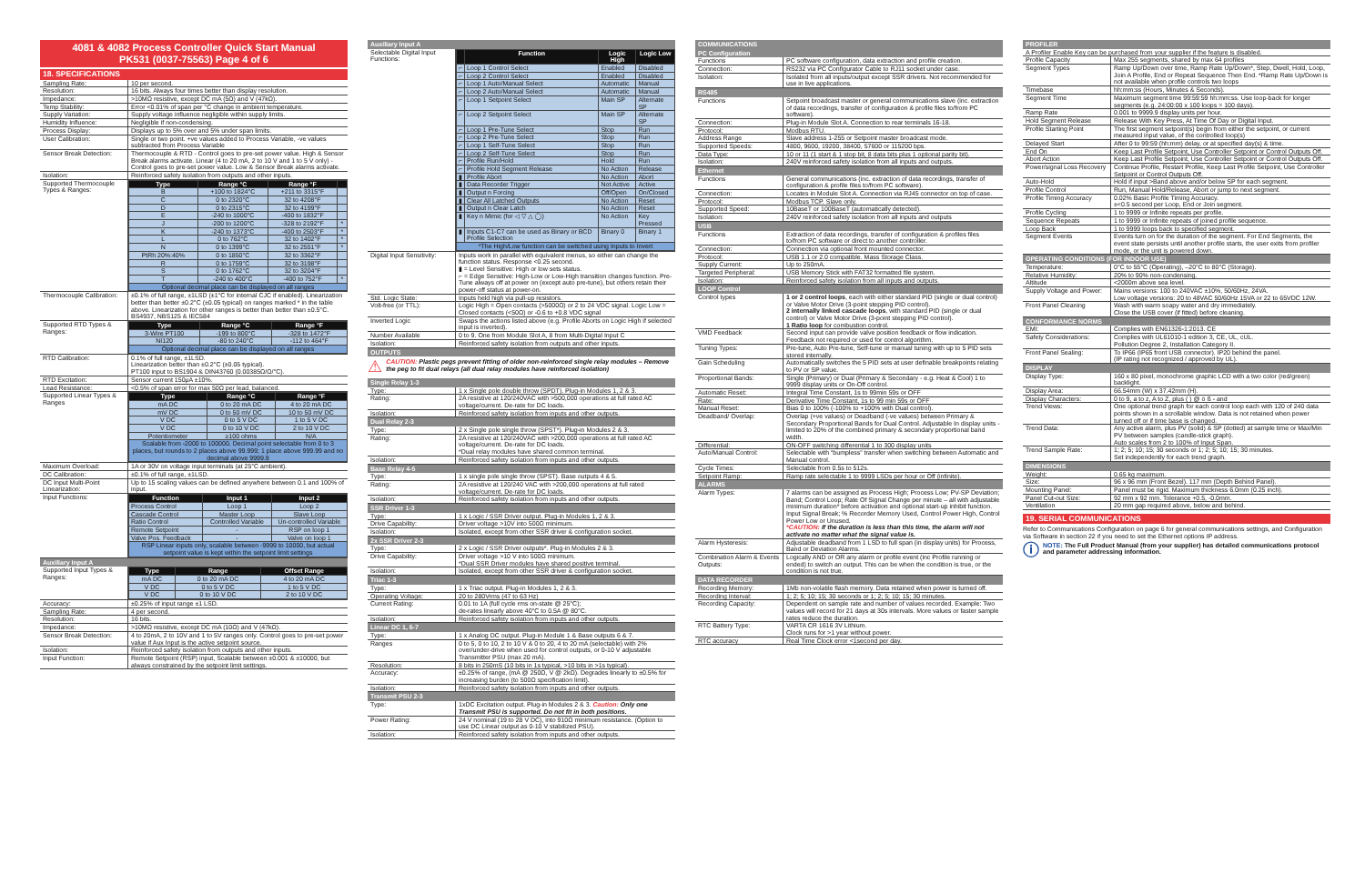4081 & 4082 Process Controller Quick Start Manual
PK531 (0037-75563) Page 4 of 6
18. SPECIFICATIONS
| Sampling Rate: | 10 per second. |
| Resolution: | 16 bits. Always four times better than display resolution. |
| Impedance: | >10MΩ resistive, except DC mA (5Ω) and V (47kΩ). |
| Temp Stability: | Error <0.01% of span per °C change in ambient temperature. |
| Supply Variation: | Supply voltage influence negligible within supply limits. |
| Humidity Influence: | Negligible if non-condensing. |
| Process Display: | Displays up to 5% over and 5% under span limits. |
| User Calibration: | Single or two point. +ve values added to Process Variable, -ve values subtracted from Process Variable |
| Sensor Break Detection: | Thermocouple & RTD - Control goes to pre-set power value. High & Sensor Break alarms activate. Linear (4 to 20 mA, 2 to 10 V and 1 to 5 V only) - Control goes to pre-set power value. Low & Sensor Break alarms activate. |
| Isolation: | Reinforced safety isolation from outputs and other inputs. |
| Supported Thermocouple Types & Ranges: | / Type / Range °C / Range °F / / / --- / --- / --- / --- / / B / +100 to 1824°C / +211 to 3315°F / / / C / 0 to 2320°C / 32 to 4208°F / / / D / 0 to 2315°C / 32 to 4199°F / / / E / -240 to 1000°C / -400 to 1832°F / / / J / -200 to 1200°C / -328 to 2192°F / * / / K / -240 to 1373°C / -400 to 2503°F / * / / L / 0 to 762°C / 32 to 1402°F / * / / N / 0 to 1399°C / 32 to 2551°F / * / / PtRh 20%:40% / 0 to 1850°C / 32 to 3362°F / / / R / 0 to 1759°C / 32 to 3198°F / / / S / 0 to 1762°C / 32 to 3204°F / / / T / -240 to 400°C / -400 to 752°F / * / / Optional decimal place can be displayed on all ranges / / / / |
| Thermocouple Calibration: | ±0.1% of full range, ±1LSD (±1°C for internal CJC if enabled). Linearization better than better ±0.2°C (±0.05 typical) on ranges marked * in the table above. Linearization for other ranges is better than better than ±0.5°C. BS4937, NBS125 & IEC584 |
| Supported RTD Types & Ranges: | / Type / Range °C / Range °F / / --- / --- / --- / / 3-Wire PT100 / -199 to 800°C / -328 to 1472°F / / NI120 / -80 to 240°C / -112 to 464°F / / Optional decimal place can be displayed on all ranges / / / |
| RTD Calibration: | 0.1% of full range, ±1LSD. Linearization better than ±0.2°C (±0.05 typical). PT100 input to BS1904 & DIN43760 (0.00385Ω/Ω/°C). |
| RTD Excitation: | Sensor current 150μA ±10%. |
| Lead Resistance: | <0.5% of span error for max 50Ω per lead, balanced. |
| Supported Linear Types & Ranges | / Type / Range °C / Range °F / / --- / --- / --- / / mA DC / 0 to 20 mA DC / 4 to 20 mA DC / / mV DC / 0 to 50 mV DC / 10 to 50 mV DC / / V DC / 0 to 5 V DC / 1 to 5 V DC / / V DC / 0 to 10 V DC / 2 to 10 V DC / / Potentiometer / ≥100 ohms / N/A / / Scalable from -2000 to 100000. Decimal point selectable from 0 to 3 places, but rounds to 2 places above 99.999; 1 place above 999.99 and no decimal above 9999.9 / / / |
| Maximum Overload: | 1A or 30V on voltage input terminals (at 25°C ambient). |
| DC Calibration: | ±0.1% of full range, ±1LSD. |
| DC Input Multi-Point Linearization: | Up to 15 scaling values can be defined anywhere between 0.1 and 100% of input. |
| Input Functions: | / Function / Input 1 / Input 2 / / --- / --- / --- / / Process Control / Loop 1 / Loop 2 / / Cascade Control / Master Loop / Slave Loop / / Ratio Control / Controlled Variable / Un-controlled Variable / / Remote Setpoint / - / RSP on loop 1 / / Valve Pos. Feedback / - / Valve on loop 1 / / RSP Linear inputs only, scalable between -9999 to 10000, but actual setpoint value is kept within the setpoint limit settings / / / |
Auxiliary Input A
| Supported Input Types & Ranges: | / Type / Range / Offset Range / / --- / --- / --- / / mA DC / 0 to 20 mA DC / 4 to 20 mA DC / / V DC / 0 to 5 V DC / 1 to 5 V DC / / V DC / 0 to 10 V DC / 2 to 10 V DC / |
| Accuracy: | ±0.25% of input range ±1 LSD. |
| Sampling Rate: | 4 per second. |
| Resolution: | 16 bits. |
| Impedance: | >10MΩ resistive, except DC mA (10Ω) and V (47kΩ). |
| Sensor Break Detection: | 4 to 20mA, 2 to 10V and 1 to 5V ranges only. Control goes to pre-set power value if Aux Input is the active setpoint source. |
| Isolation: | Reinforced safety isolation from outputs and other inputs. |
| Input Function: | Remote Setpoint (RSP) input, Scalable between ±0.001 & ±10000, but always constrained by the setpoint limit settings. |
Auxiliary Input A
| Selectable Digital Input Functions: | / / Function / Logic High / Logic Low / / --- / --- / --- / --- / / ⌐ / Loop 1 Control Select / Enabled / Disabled / / ⌐ / Loop 2 Control Select / Enabled / Disabled / / ⌐ / Loop 1 Auto/Manual Select / Automatic / Manual / / ⌐ / Loop 2 Auto/Manual Select / Automatic / Manual / / ⌐ / Loop 1 Setpoint Select / Main SP / Alternate SP / / ⌐ / Loop 2 Setpoint Select / Main SP / Alternate SP / / ⌐ / Loop 1 Pre-Tune Select / Stop / Run / / ⌐ / Loop 2 Pre-Tune Select / Stop / Run / / ⌐ / Loop 1 Self-Tune Select / Stop / Run / / ⌐ / Loop 2 Self-Tune Select / Stop / Run / / ⌐ / Profile Run/Hold / Hold / Run / / ⌐ / Profile Hold Segment Release / No Action / Release / / ▮ / Profile Abort / No Action / Abort / / ▮ / Data Recorder Trigger / Not Active / Active / / ▮ / Output n Forcing / Off/Open / On/Closed / / ▮ / Clear All Latched Outputs / No Action / Reset / / ▮ / Output n Clear Latch / No Action / Reset / / ▮ / Key n Mimic (for ◁ ▽ △ ◯) / No Action / Key Pressed / / ▮ / Inputs C1-C7 can be used as Binary or BCD Profile Selection / Binary 0 / Binary 1 / / *The High/Low function can be switched using Inputs to Invert / / / / |
| Digital Input Sensitivity: | Inputs work in parallel with equivalent menus, so either can change the function status. Response <0.25 second. ▮ = Level Sensitive: High or low sets status. ⌐ = Edge Sensitive: High-Low or Low-High transition changes function. Pre-Tune always off at power on (except auto pre-tune), but others retain their power-off status at power-on. |
| Std. Logic State: | Inputs held high via pull-up resistors. |
| Volt-free (or TTL): | Logic High = Open contacts (>5000Ω) or 2 to 24 VDC signal. Logic Low = Closed contacts (<50Ω) or -0.6 to +0.8 VDC signal |
| Inverted Logic | Swaps the actions listed above (e.g. Profile Aborts on Logic High if selected input is inverted). |
| Number Available | 0 to 9. One from Module Slot A, 8 from Multi-Digital Input C |
| Isolation: | Reinforced safety isolation from outputs and other inputs. |
OUTPUTS
⚠
CAUTION: Plastic pegs prevent fitting of older non-reinforced single relay modules – Remove the peg to fit dual relays (all dual relay modules have reinforced isolation)
Single Relay 1-3
| Type: | 1 x Single pole double throw (SPDT). Plug-in Modules 1, 2 & 3. |
| Rating: | 2A resistive at 120/240VAC with >500,000 operations at full rated AC voltage/current. De-rate for DC loads. |
| Isolation: | Reinforced safety isolation from inputs and other outputs. |
Dual Relay 2-3
| Type: | 2 x Single pole single throw (SPST*). Plug-in Modules 2 & 3. |
| Rating: | 2A resistive at 120/240VAC with >200,000 operations at full rated AC voltage/current. De-rate for DC loads. *Dual relay modules have shared common terminal. |
| Isolation: | Reinforced safety isolation from inputs and other outputs. |
Base Relay 4-5
| Type: | 1 x single pole single throw (SPST). Base outputs 4 & 5. |
| Rating: | 2A resistive at 120/240 VAC with >200,000 operations at full rated voltage/current. De-rate for DC loads. |
| Isolation: | Reinforced safety isolation from inputs and other outputs. |
SSR Driver 1-3
| Type: | 1 x Logic / SSR Driver output. Plug-in Modules 1, 2 & 3. |
| Drive Capability: | Driver voltage >10V into 500Ω minimum. |
| Isolation: | Isolated, except from other SSR driver & configuration socket. |
2x SSR Driver 2-3
| Type: | 2 x Logic / SSR Driver outputs*. Plug-in Modules 2 & 3. |
| Drive Capability: | Driver voltage >10 V into 500Ω minimum. *Dual SSR Driver modules have shared positive terminal. |
| Isolation: | Isolated, except from other SSR driver & configuration socket. |
Triac 1-3
| Type: | 1 x Triac output. Plug-in Modules 1, 2 & 3. |
| Operating Voltage: | 20 to 280Vrms (47 to 63 Hz) |
| Current Rating: | 0.01 to 1A (full cycle rms on-state @ 25°C); de-rates linearly above 40°C to 0.5A @ 80°C. |
| Isolation: | Reinforced safety isolation from inputs and other outputs. |
Linear DC 1, 6-7
| Type: | 1 x Analog DC output. Plug-in Module 1 & Base outputs 6 & 7. |
| Ranges | 0 to 5, 0 to 10, 2 to 10 V & 0 to 20, 4 to 20 mA (selectable) with 2% over/under-drive when used for control outputs, or 0-10 V adjustable Transmitter PSU (max 20 mA). |
| Resolution: | 8 bits in 250mS (10 bits in 1s typical, >10 bits in >1s typical). |
| Accuracy: | ±0.25% of range, (mA @ 250Ω, V @ 2kΩ). Degrades linearly to ±0.5% for increasing burden (to 500Ω specification limit). |
| Isolation: | Reinforced safety isolation from inputs and other outputs. |
Transmit PSU 2-3
| Type: | 1xDC Excitation output. Plug-in Modules 2 & 3. Caution: Only one Transmit PSU is supported. Do not fit in both positions. |
| Power Rating: | 24 V nominal (19 to 28 V DC), into 910Ω minimum resistance. (Option to use DC Linear output as 0-10 V stabilized PSU). |
| Isolation: | Reinforced safety isolation from inputs and other outputs. |
COMMUNICATIONS
PC Configuration
| Functions | PC software configuration, data extraction and profile creation. |
| Connection: | RS232 via PC Configurator Cable to RJ11 socket under case. |
| Isolation: | Isolated from all inputs/output except SSR drivers. Not recommended for use in live applications. |
RS485
| Functions | Setpoint broadcast master or general communications slave (inc. extraction of data recordings, transfer of configuration & profile files to/from PC software). |
| Connection: | Plug-in Module Slot A. Connection to rear terminals 16-18. |
| Protocol: | Modbus RTU. |
| Address Range | Slave address 1-255 or Setpoint master broadcast mode. |
| Supported Speeds: | 4800, 9600, 19200, 38400, 57600 or 115200 bps. |
| Data Type: | 10 or 11 (1 start & 1 stop bit, 8 data bits plus 1 optional parity bit). |
| Isolation: | 240V reinforced safety isolation from all inputs and outputs. |
Ethernet
| Functions | General communications (inc. extraction of data recordings, transfer of configuration & profile files to/from PC software). |
| Connection: | Locates in Module Slot A. Connection via RJ45 connector on top of case. |
| Protocol: | Modbus TCP. Slave only. |
| Supported Speed: | 10BaseT or 100BaseT (automatically detected). |
| Isolation: | 240V reinforced safety isolation from all inputs and outputs |
USB
| Functions | Extraction of data recordings, transfer of configuration & profiles files to/from PC software or direct to another controller. |
| Connection: | Connection via optional front mounted connector. |
| Protocol: | USB 1.1 or 2.0 compatible. Mass Storage Class. |
| Supply Current: | Up to 250mA. |
| Targeted Peripheral: | USB Memory Stick with FAT32 formatted file system. |
| Isolation: | Reinforced safety isolation from all inputs and outputs. |
LOOP Control
| Control types | 1 or 2 control loops , each with either standard PID (single or dual control) or Valve Motor Drive (3-point stepping PID control). 2 internally linked cascade loops , with standard PID (single or dual control) or Valve Motor Drive (3-point stepping PID control). 1 Ratio loop for combustion control. |
| VMD Feedback | Second input can provide valve position feedback or flow indication. Feedback not required or used for control algorithm. |
| Tuning Types: | Pre-tune, Auto Pre-tune, Self-tune or manual tuning with up to 5 PID sets stored internally. |
| Gain Scheduling | Automatically switches the 5 PID sets at user definable breakpoints relating to PV or SP value. |
| Proportional Bands: | Single (Primary) or Dual (Primary & Secondary - e.g. Heat & Cool) 1 to 9999 display units or On-Off control. |
| Automatic Reset: | Integral Time Constant, 1s to 99min 59s or OFF |
| Rate: | Derivative Time Constant, 1s to 99 min 59s or OFF |
| Manual Reset: | Bias 0 to 100% (-100% to +100% with Dual control). |
| Deadband/ Overlap: | Overlap (+ve values) or Deadband (-ve values) between Primary & Secondary Proportional Bands for Dual Control. Adjustable In display units - limited to 20% of the combined primary & secondary proportional band width. |
| Differential: | ON-OFF switching differential 1 to 300 display units |
| Auto/Manual Control: | Selectable with “bumpless” transfer when switching between Automatic and Manual control. |
| Cycle Times: | Selectable from 0.5s to 512s. |
| Setpoint Ramp: | Ramp rate selectable 1 to 9999 LSDs per hour or Off (infinite). |
ALARMS
| Alarm Types: | 7 alarms can be assigned as Process High; Process Low; PV-SP Deviation; Band; Control Loop; Rate Of Signal Change per minute – all with adjustable minimum duration* before activation and optional start-up inhibit function. Input Signal Break; % Recorder Memory Used, Control Power High, Control Power Low or Unused. *CAUTION: If the duration is less than this time, the alarm will not activate no matter what the signal value is. |
| Alarm Hysteresis: | Adjustable deadband from 1 LSD to full span (in display units) for Process, Band or Deviation Alarms. |
| Combination Alarm & Events Outputs: | Logically AND or OR any alarm or profile event (inc Profile running or ended) to switch an output. This can be when the condition is true, or the condition is not true. |
DATA RECORDER
| Recording Memory: | 1Mb non-volatile flash memory. Data retained when power is turned off. |
| Recording Interval: | 1; 2; 5; 10; 15; 30 seconds or 1; 2; 5; 10; 15; 30 minutes. |
| Recording Capacity: | Dependent on sample rate and number of values recorded. Example: Two values will record for 21 days at 30s intervals. More values or faster sample rates reduce the duration. |
| RTC Battery Type: | VARTA CR 1616 3V Lithium. Clock runs for >1 year without power. |
| RTC accuracy | Real Time Clock error <1second per day. |
PROFILER
A Profiler Enable Key can be purchased from your supplier if the feature is disabled.
| Profile Capacity | Max 255 segments, shared by max 64 profiles |
| Segment Types | Ramp Up/Down over time, Ramp Rate Up/Down*, Step, Dwell, Hold, Loop, Join A Profile, End or Repeat Sequence Then End. *Ramp Rate Up/Down is not available when profile controls two loops |
| Timebase | hh:mm:ss (Hours, Minutes & Seconds). |
| Segment Time | Maximum segment time 99:59:59 hh:mm:ss. Use loop-back for longer segments (e.g. 24:00:00 x 100 loops = 100 days). |
| Ramp Rate | 0.001 to 9999.9 display units per hour. |
| Hold Segment Release | Release With Key Press, At Time Of Day or Digital Input. |
| Profile Starting Point | The first segment setpoint(s) begin from either the setpoint, or current measured input value, of the controlled loop(s) |
| Delayed Start | After 0 to 99:59 (hh:mm) delay, or at specified day(s) & time. |
| End On | Keep Last Profile Setpoint, Use Controller Setpoint or Control Outputs Off. |
| Abort Action | Keep Last Profile Setpoint, Use Controller Setpoint or Control Outputs Off. |
| Power/signal Loss Recovery | Continue Profile, Restart Profile, Keep Last Profile Setpoint, Use Controller Setpoint or Control Outputs Off. |
| Auto-Hold | Hold if input >Band above and/or below SP for each segment. |
| Profile Control | Run, Manual Hold/Release, Abort or jump to next segment. |
| Profile Timing Accuracy | 0.02% Basic Profile Timing Accuracy. ±<0.5 second per Loop, End or Join segment. |
| Profile Cycling | 1 to 9999 or Infinite repeats per profile. |
| Sequence Repeats | 1 to 9999 or Infinite repeats of joined profile sequence. |
| Loop Back | 1 to 9999 loops back to specified segment. |
| Segment Events | Events turn on for the duration of the segment. For End Segments, the event state persists until another profile starts, the user exits from profiler mode, or the unit is powered down. |
OPERATING CONDITIONS (FOR INDOOR USE)
| Temperature: | 0°C to 55°C (Operating), –20°C to 80°C (Storage). |
| Relative Humidity: | 20% to 90% non-condensing. |
| Altitude | <2000m above sea level. |
| Supply Voltage and Power: | Mains versions: 100 to 240VAC ±10%, 50/60Hz, 24VA. Low voltage versions: 20 to 48VAC 50/60Hz 15VA or 22 to 65VDC 12W. |
| Front Panel Cleaning | Wash with warm soapy water and dry immediately. Close the USB cover (if fitted) before cleaning. |
CONFORMANCE NORMS
| EMI: | Complies with EN61326-1:2013. CE |
| Safety Considerations: | Complies with UL61010-1 edition 3, CE, UL, cUL. Pollution Degree 2, Installation Category II. |
| Front Panel Sealing: | To IP66 (IP65 front USB connector). IP20 behind the panel. (IP rating not recognized / approved by UL). |
DISPLAY
| Display Type: | 160 x 80 pixel, monochrome graphic LCD with a two color (red/green) backlight. |
| Display Area: | 66.54mm (W) x 37.42mm (H). |
| Display Characters: | 0 to 9, a to z, A to Z, plus ( ) @ ö ß - and _ |
| Trend Views: | One optional trend graph for each control loop each with 120 of 240 data points shown in a scrollable window. Data is not retained when power turned off or if time base is changed. |
| Trend Data: | Any active alarm, plus PV (solid) & SP (dotted) at sample time or Max/Min PV between samples (candle-stick graph). Auto scales from 2 to 100% of Input Span. |
| Trend Sample Rate: | 1; 2; 5; 10; 15; 30 seconds or 1; 2; 5; 10; 15; 30 minutes. Set independently for each trend graph. |
DIMENSIONS
| Weight: | 0.65 kg maximum. |
| Size: | 96 x 96 mm (Front Bezel). 117 mm (Depth Behind Panel). |
| Mounting Panel: | Panel must be rigid. Maximum thickness 6.0mm (0.25 inch). |
| Panel Cut-out Size: | 92 mm x 92 mm. Tolerance +0.5, -0.0mm. |
| Ventilation | 20 mm gap required above, below and behind. |
19. SERIAL COMMUNICATIONS
Refer to Communications Configuration on page 6 for general communications settings, and Configuration via Software in section 22 if you need to set the Ethernet options IP address.
ⓘ
NOTE: The Full Product Manual (from your supplier) has detailed communications protocol and parameter addressing information.